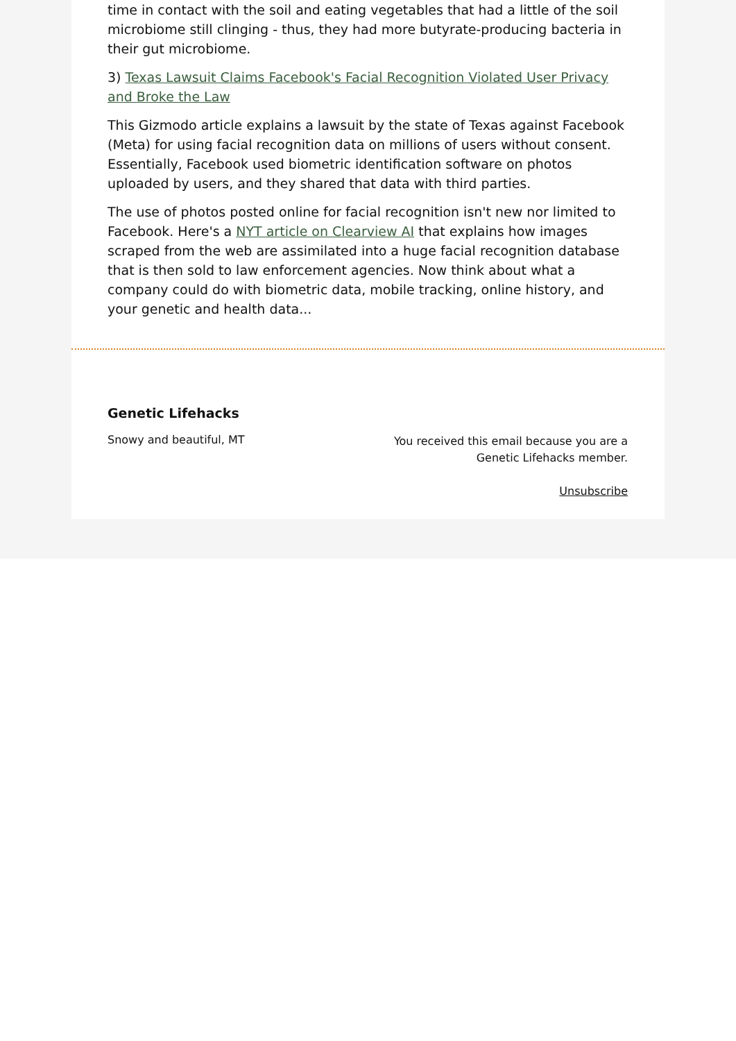time in contact with the soil and eating vegetables that had a little of the soil microbiome still clinging - thus, they had more butyrate-producing bacteria in their gut microbiome.
3) Texas Lawsuit Claims Facebook's Facial Recognition Violated User Privacy and Broke the Law
This Gizmodo article explains a lawsuit by the state of Texas against Facebook (Meta) for using facial recognition data on millions of users without consent. Essentially, Facebook used biometric identification software on photos uploaded by users, and they shared that data with third parties.
The use of photos posted online for facial recognition isn't new nor limited to Facebook. Here's a NYT article on Clearview AI that explains how images scraped from the web are assimilated into a huge facial recognition database that is then sold to law enforcement agencies. Now think about what a company could do with biometric data, mobile tracking, online history, and your genetic and health data...
Genetic Lifehacks
Snowy and beautiful, MT
You received this email because you are a
Genetic Lifehacks member.
Unsubscribe